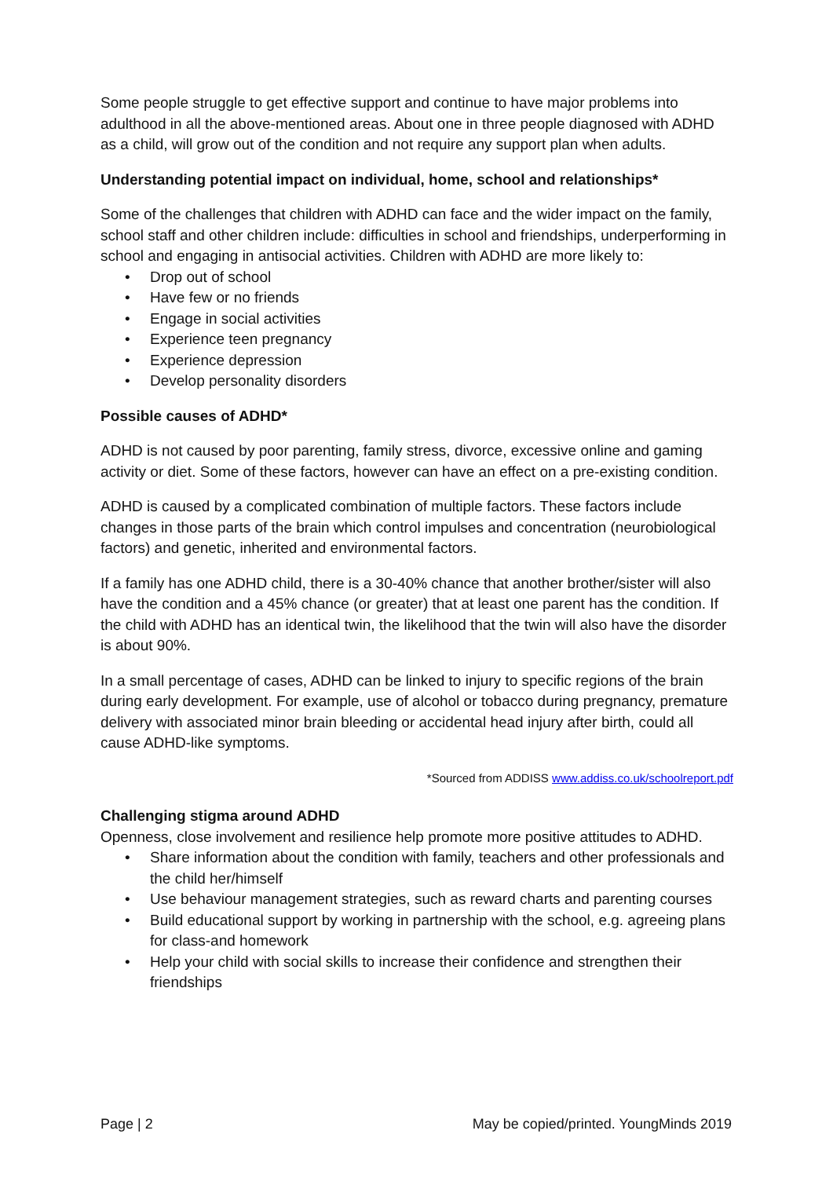Some people struggle to get effective support and continue to have major problems into adulthood in all the above-mentioned areas. About one in three people diagnosed with ADHD as a child, will grow out of the condition and not require any support plan when adults.
Understanding potential impact on individual, home, school and relationships*
Some of the challenges that children with ADHD can face and the wider impact on the family, school staff and other children include: difficulties in school and friendships, underperforming in school and engaging in antisocial activities. Children with ADHD are more likely to:
• Drop out of school
• Have few or no friends
• Engage in social activities
• Experience teen pregnancy
• Experience depression
• Develop personality disorders
Possible causes of ADHD*
ADHD is not caused by poor parenting, family stress, divorce, excessive online and gaming activity or diet. Some of these factors, however can have an effect on a pre-existing condition.
ADHD is caused by a complicated combination of multiple factors. These factors include changes in those parts of the brain which control impulses and concentration (neurobiological factors) and genetic, inherited and environmental factors.
If a family has one ADHD child, there is a 30-40% chance that another brother/sister will also have the condition and a 45% chance (or greater) that at least one parent has the condition. If the child with ADHD has an identical twin, the likelihood that the twin will also have the disorder is about 90%.
In a small percentage of cases, ADHD can be linked to injury to specific regions of the brain during early development. For example, use of alcohol or tobacco during pregnancy, premature delivery with associated minor brain bleeding or accidental head injury after birth, could all cause ADHD-like symptoms.
*Sourced from ADDISS www.addiss.co.uk/schoolreport.pdf
Challenging stigma around ADHD
Openness, close involvement and resilience help promote more positive attitudes to ADHD.
• Share information about the condition with family, teachers and other professionals and the child her/himself
• Use behaviour management strategies, such as reward charts and parenting courses
• Build educational support by working in partnership with the school, e.g. agreeing plans for class-and homework
• Help your child with social skills to increase their confidence and strengthen their friendships
Page | 2 May be copied/printed. YoungMinds 2019